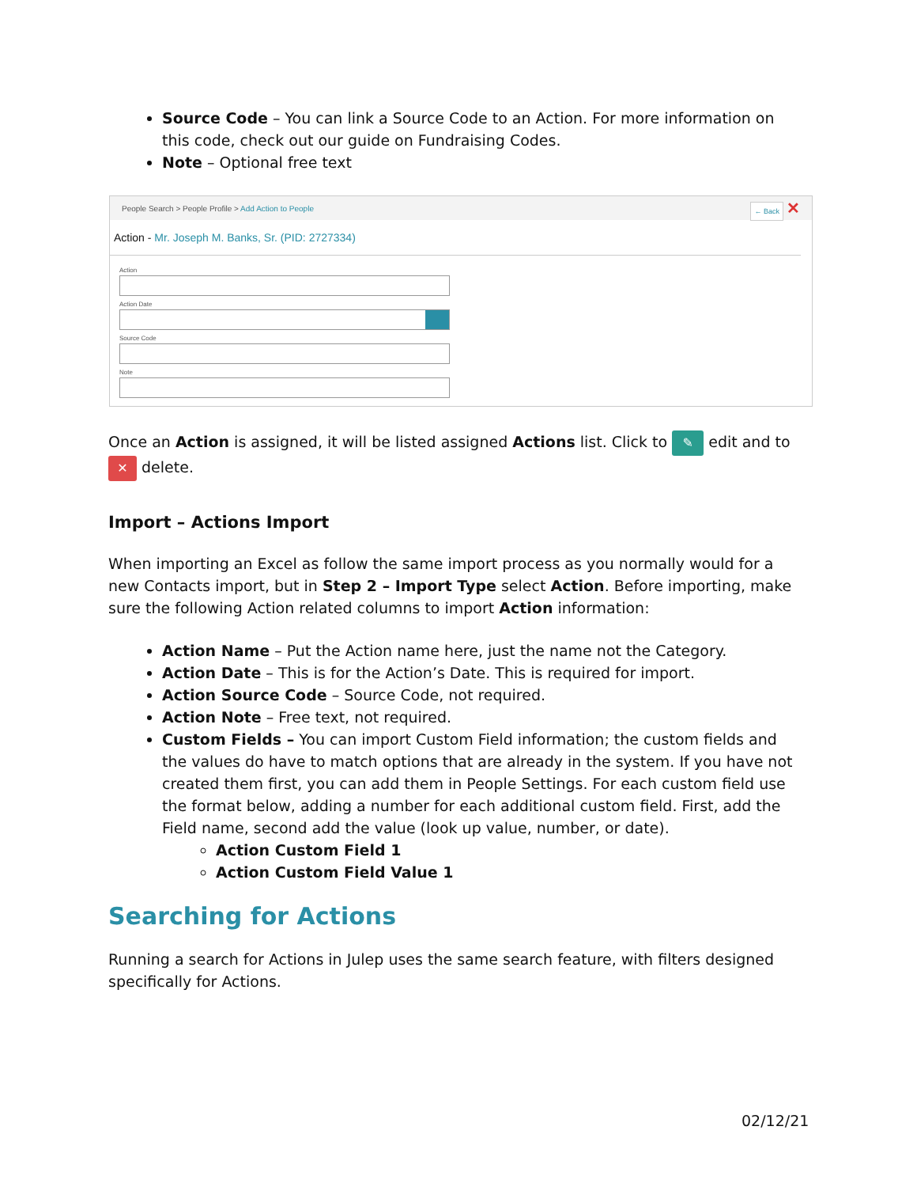Source Code – You can link a Source Code to an Action. For more information on this code, check out our guide on Fundraising Codes.
Note – Optional free text
People Search > People Profile > Add Action to People ← Back ✕
Action - Mr. Joseph M. Banks, Sr. (PID: 2727334)
Action
Action Date
Source Code
Note
Once an Action is assigned, it will be listed assigned Actions list. Click to ✎ edit and to ✕ delete.
Import – Actions Import
When importing an Excel as follow the same import process as you normally would for a new Contacts import, but in Step 2 – Import Type select Action. Before importing, make sure the following Action related columns to import Action information:
Action Name – Put the Action name here, just the name not the Category.
Action Date – This is for the Action’s Date. This is required for import.
Action Source Code – Source Code, not required.
Action Note – Free text, not required.
Custom Fields – You can import Custom Field information; the custom fields and the values do have to match options that are already in the system. If you have not created them first, you can add them in People Settings. For each custom field use the format below, adding a number for each additional custom field. First, add the Field name, second add the value (look up value, number, or date).
Action Custom Field 1
Action Custom Field Value 1
Searching for Actions
Running a search for Actions in Julep uses the same search feature, with filters designed specifically for Actions.
02/12/21